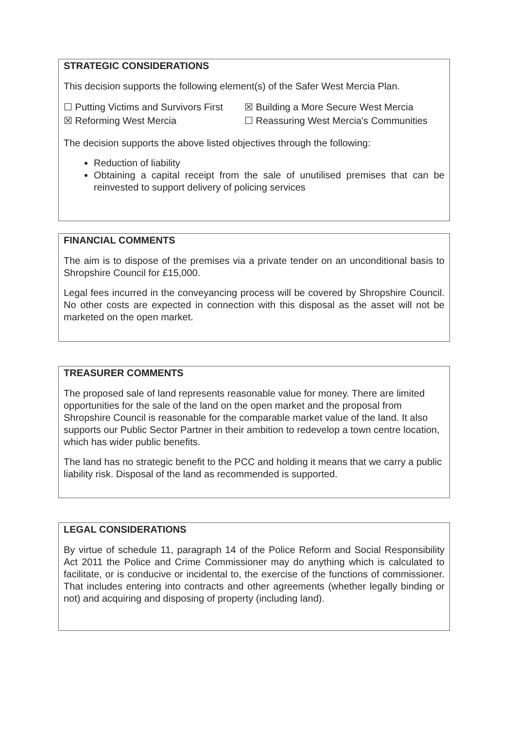STRATEGIC CONSIDERATIONS
This decision supports the following element(s) of the Safer West Mercia Plan.
☐ Putting Victims and Survivors First ☒ Building a More Secure West Mercia ☒ Reforming West Mercia ☐ Reassuring West Mercia's Communities
The decision supports the above listed objectives through the following:
Reduction of liability
Obtaining a capital receipt from the sale of unutilised premises that can be reinvested to support delivery of policing services
FINANCIAL COMMENTS
The aim is to dispose of the premises via a private tender on an unconditional basis to Shropshire Council for £15,000.
Legal fees incurred in the conveyancing process will be covered by Shropshire Council. No other costs are expected in connection with this disposal as the asset will not be marketed on the open market.
TREASURER COMMENTS
The proposed sale of land represents reasonable value for money. There are limited opportunities for the sale of the land on the open market and the proposal from Shropshire Council is reasonable for the comparable market value of the land. It also supports our Public Sector Partner in their ambition to redevelop a town centre location, which has wider public benefits.
The land has no strategic benefit to the PCC and holding it means that we carry a public liability risk. Disposal of the land as recommended is supported.
LEGAL CONSIDERATIONS
By virtue of schedule 11, paragraph 14 of the Police Reform and Social Responsibility Act 2011 the Police and Crime Commissioner may do anything which is calculated to facilitate, or is conducive or incidental to, the exercise of the functions of commissioner. That includes entering into contracts and other agreements (whether legally binding or not) and acquiring and disposing of property (including land).